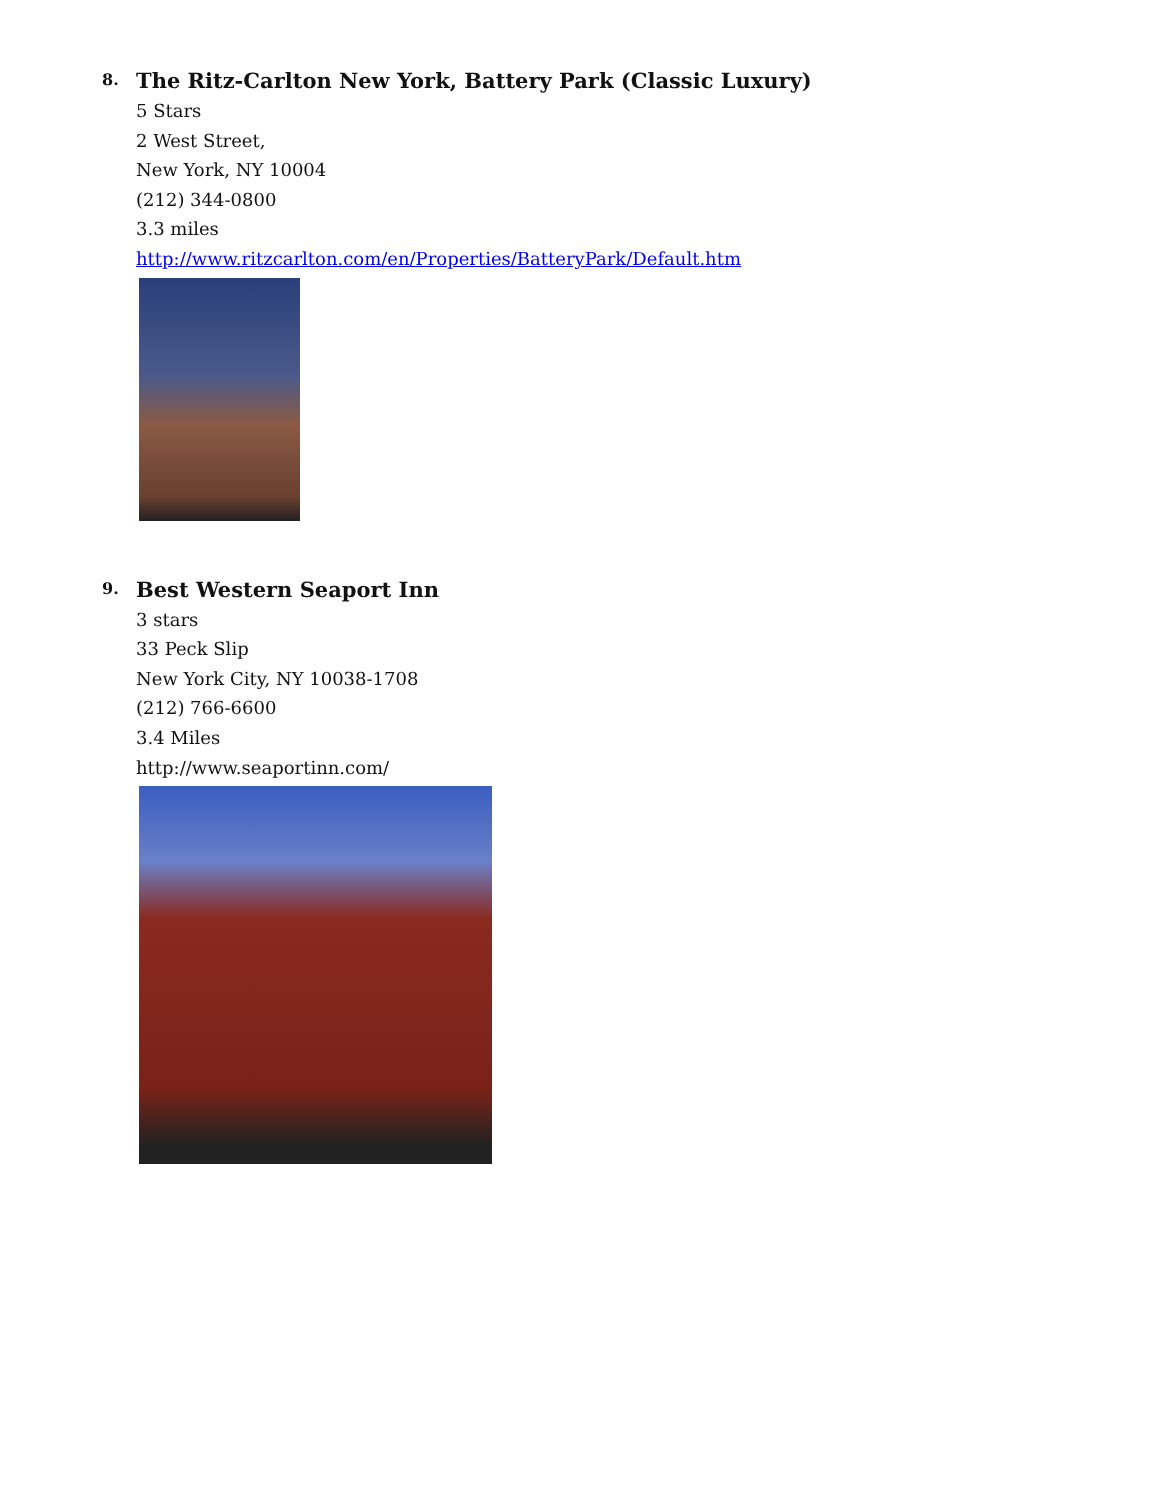8.
The Ritz-Carlton New York, Battery Park (Classic Luxury)
5 Stars
2 West Street,
New York, NY 10004
(212) 344-0800
3.3 miles
http://www.ritzcarlton.com/en/Properties/BatteryPark/Default.htm
9.
Best Western Seaport Inn
3 stars
33 Peck Slip
New York City, NY 10038-1708
(212) 766-6600
3.4 Miles
http://www.seaportinn.com/